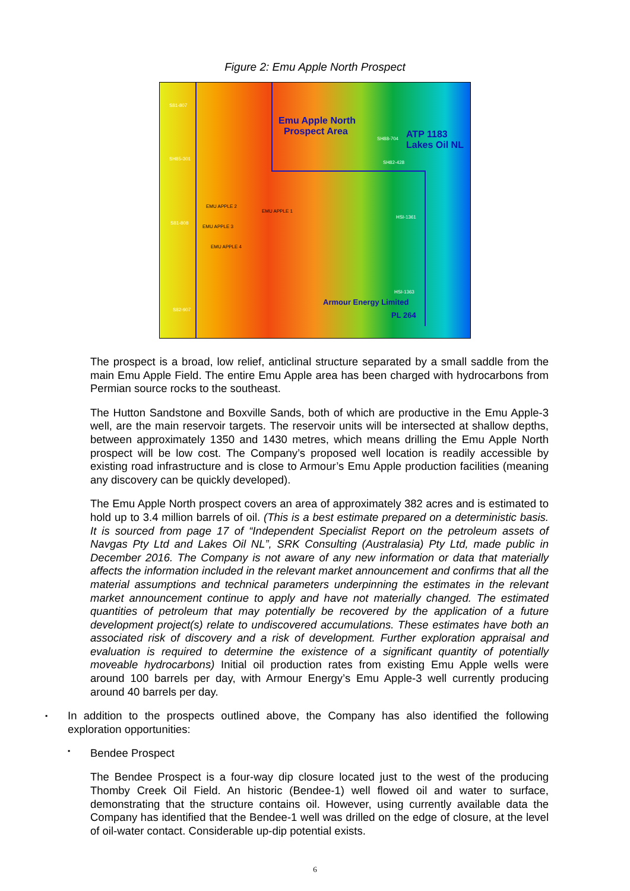Figure 2: Emu Apple North Prospect
S81-807
Emu Apple North
Prospect Area
SH88-704 ATP 1183
Lakes Oil NL
SH85-301
SH82-428
EMU APPLE 2
EMU APPLE 1
EMU APPLE 3
EMU APPLE 4
S81-808
HSI-1361
HSI-1363
Armour Energy Limited
PL 264
S82-907
The prospect is a broad, low relief, anticlinal structure separated by a small saddle from the main Emu Apple Field. The entire Emu Apple area has been charged with hydrocarbons from Permian source rocks to the southeast.
The Hutton Sandstone and Boxville Sands, both of which are productive in the Emu Apple-3 well, are the main reservoir targets. The reservoir units will be intersected at shallow depths, between approximately 1350 and 1430 metres, which means drilling the Emu Apple North prospect will be low cost. The Company’s proposed well location is readily accessible by existing road infrastructure and is close to Armour’s Emu Apple production facilities (meaning any discovery can be quickly developed).
The Emu Apple North prospect covers an area of approximately 382 acres and is estimated to hold up to 3.4 million barrels of oil. (This is a best estimate prepared on a deterministic basis. It is sourced from page 17 of “Independent Specialist Report on the petroleum assets of Navgas Pty Ltd and Lakes Oil NL”, SRK Consulting (Australasia) Pty Ltd, made public in December 2016. The Company is not aware of any new information or data that materially affects the information included in the relevant market announcement and confirms that all the material assumptions and technical parameters underpinning the estimates in the relevant market announcement continue to apply and have not materially changed. The estimated quantities of petroleum that may potentially be recovered by the application of a future development project(s) relate to undiscovered accumulations. These estimates have both an associated risk of discovery and a risk of development. Further exploration appraisal and evaluation is required to determine the existence of a significant quantity of potentially moveable hydrocarbons) Initial oil production rates from existing Emu Apple wells were around 100 barrels per day, with Armour Energy’s Emu Apple-3 well currently producing around 40 barrels per day.
▪ In addition to the prospects outlined above, the Company has also identified the following exploration opportunities:
▪ Bendee Prospect
The Bendee Prospect is a four-way dip closure located just to the west of the producing Thomby Creek Oil Field. An historic (Bendee-1) well flowed oil and water to surface, demonstrating that the structure contains oil. However, using currently available data the Company has identified that the Bendee-1 well was drilled on the edge of closure, at the level of oil-water contact. Considerable up-dip potential exists.
6